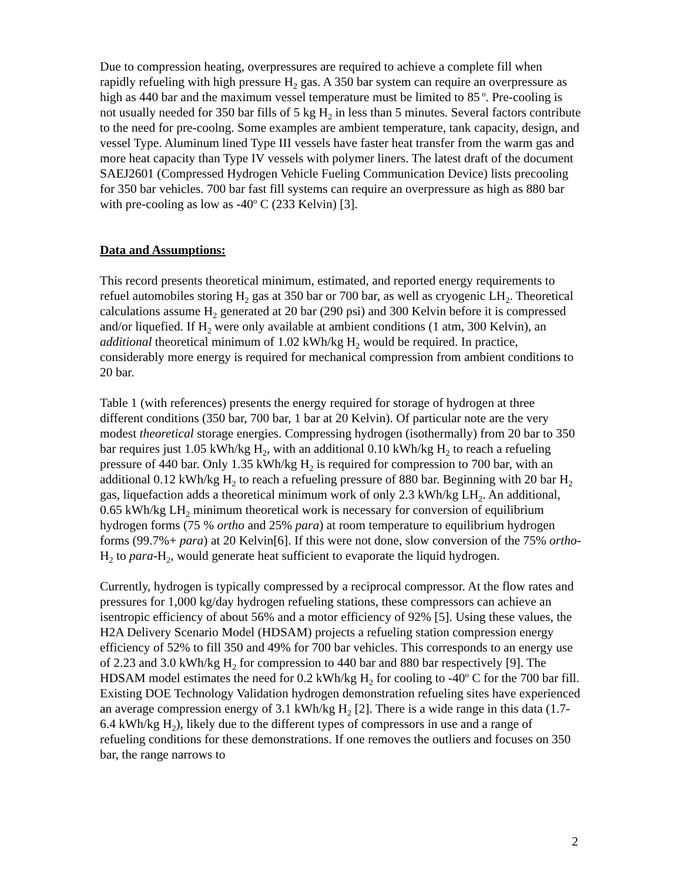Due to compression heating, overpressures are required to achieve a complete fill when rapidly refueling with high pressure H<sub>2</sub> gas. A 350 bar system can require an overpressure as high as 440 bar and the maximum vessel temperature must be limited to 85<sup>o</sup>. Pre-cooling is not usually needed for 350 bar fills of 5 kg H<sub>2</sub> in less than 5 minutes. Several factors contribute to the need for pre-coolng. Some examples are ambient temperature, tank capacity, design, and vessel Type. Aluminum lined Type III vessels have faster heat transfer from the warm gas and more heat capacity than Type IV vessels with polymer liners. The latest draft of the document SAEJ2601 (Compressed Hydrogen Vehicle Fueling Communication Device) lists precooling for 350 bar vehicles. 700 bar fast fill systems can require an overpressure as high as 880 bar with pre-cooling as low as -40<sup>o</sup> C (233 Kelvin) [3].
Data and Assumptions:
This record presents theoretical minimum, estimated, and reported energy requirements to refuel automobiles storing H<sub>2</sub> gas at 350 bar or 700 bar, as well as cryogenic LH<sub>2</sub>. Theoretical calculations assume H<sub>2</sub> generated at 20 bar (290 psi) and 300 Kelvin before it is compressed and/or liquefied. If H<sub>2</sub> were only available at ambient conditions (1 atm, 300 Kelvin), an additional theoretical minimum of 1.02 kWh/kg H<sub>2</sub> would be required. In practice, considerably more energy is required for mechanical compression from ambient conditions to 20 bar.
Table 1 (with references) presents the energy required for storage of hydrogen at three different conditions (350 bar, 700 bar, 1 bar at 20 Kelvin). Of particular note are the very modest theoretical storage energies. Compressing hydrogen (isothermally) from 20 bar to 350 bar requires just 1.05 kWh/kg H<sub>2</sub>, with an additional 0.10 kWh/kg H<sub>2</sub> to reach a refueling pressure of 440 bar. Only 1.35 kWh/kg H<sub>2</sub> is required for compression to 700 bar, with an additional 0.12 kWh/kg H<sub>2</sub> to reach a refueling pressure of 880 bar. Beginning with 20 bar H<sub>2</sub> gas, liquefaction adds a theoretical minimum work of only 2.3 kWh/kg LH<sub>2</sub>. An additional, 0.65 kWh/kg LH<sub>2</sub> minimum theoretical work is necessary for conversion of equilibrium hydrogen forms (75 % ortho and 25% para) at room temperature to equilibrium hydrogen forms (99.7%+ para) at 20 Kelvin[6]. If this were not done, slow conversion of the 75% ortho-H<sub>2</sub> to para-H<sub>2</sub>, would generate heat sufficient to evaporate the liquid hydrogen.
Currently, hydrogen is typically compressed by a reciprocal compressor. At the flow rates and pressures for 1,000 kg/day hydrogen refueling stations, these compressors can achieve an isentropic efficiency of about 56% and a motor efficiency of 92% [5]. Using these values, the H2A Delivery Scenario Model (HDSAM) projects a refueling station compression energy efficiency of 52% to fill 350 and 49% for 700 bar vehicles. This corresponds to an energy use of 2.23 and 3.0 kWh/kg H<sub>2</sub> for compression to 440 bar and 880 bar respectively [9]. The HDSAM model estimates the need for 0.2 kWh/kg H<sub>2</sub> for cooling to -40<sup>o</sup> C for the 700 bar fill. Existing DOE Technology Validation hydrogen demonstration refueling sites have experienced an average compression energy of 3.1 kWh/kg H<sub>2</sub> [2]. There is a wide range in this data (1.7-6.4 kWh/kg H<sub>2</sub>), likely due to the different types of compressors in use and a range of refueling conditions for these demonstrations. If one removes the outliers and focuses on 350 bar, the range narrows to
2